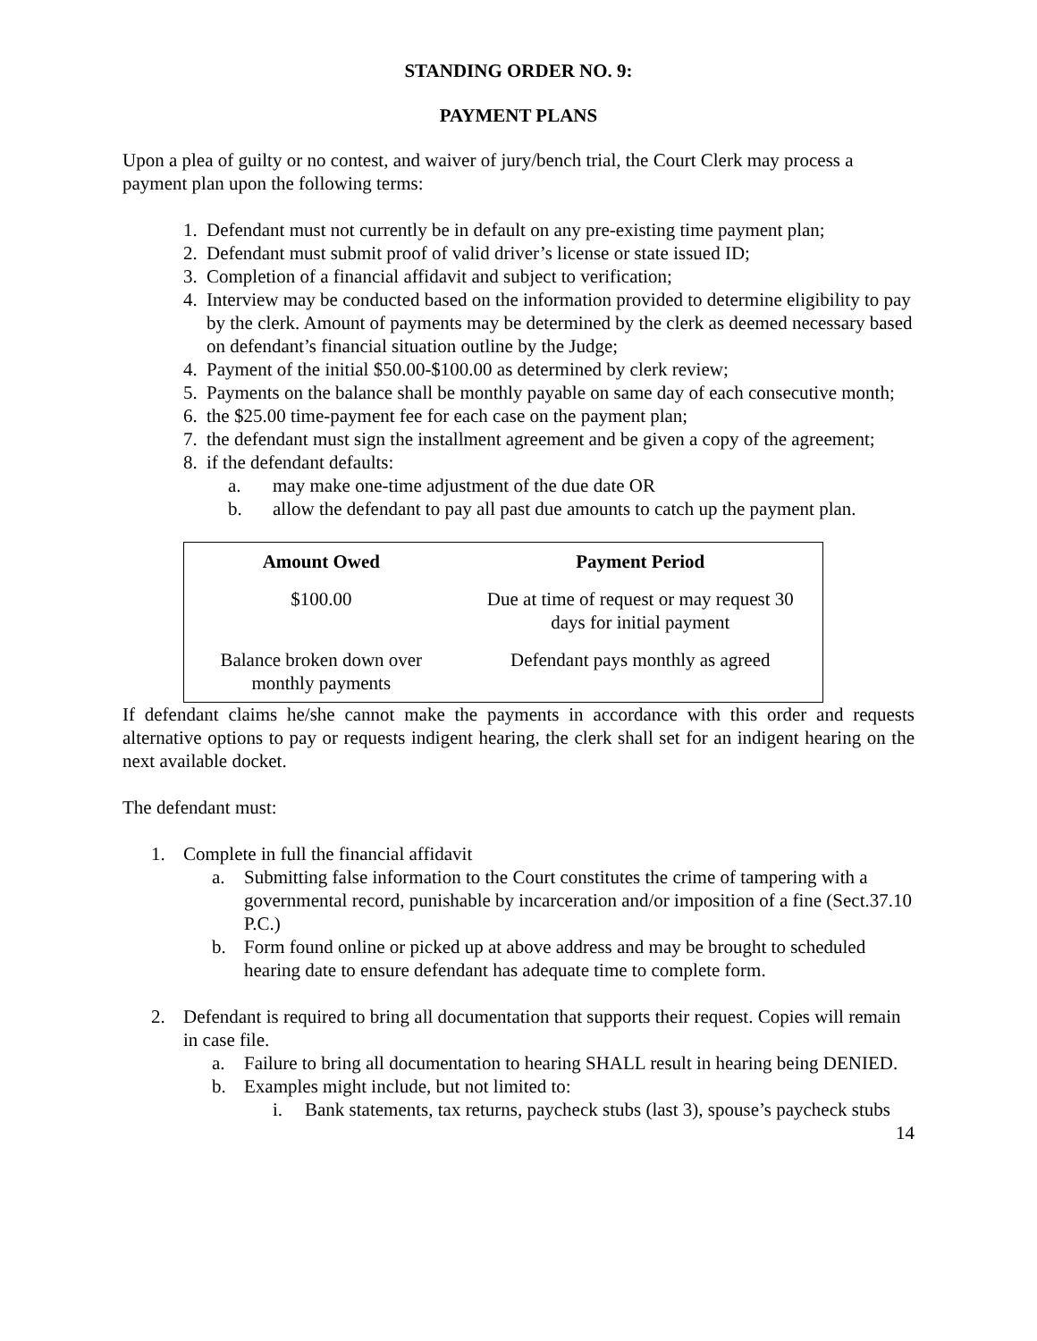STANDING ORDER NO. 9:
PAYMENT PLANS
Upon a plea of guilty or no contest, and waiver of jury/bench trial, the Court Clerk may process a payment plan upon the following terms:
1. Defendant must not currently be in default on any pre-existing time payment plan;
2. Defendant must submit proof of valid driver’s license or state issued ID;
3. Completion of a financial affidavit and subject to verification;
4. Interview may be conducted based on the information provided to determine eligibility to pay by the clerk. Amount of payments may be determined by the clerk as deemed necessary based on defendant’s financial situation outline by the Judge;
4. Payment of the initial $50.00-$100.00 as determined by clerk review;
5. Payments on the balance shall be monthly payable on same day of each consecutive month;
6. the $25.00 time-payment fee for each case on the payment plan;
7. the defendant must sign the installment agreement and be given a copy of the agreement;
8. if the defendant defaults:
a. may make one-time adjustment of the due date OR
b. allow the defendant to pay all past due amounts to catch up the payment plan.
| Amount Owed | Payment Period |
| --- | --- |
| $100.00 | Due at time of request or may request 30 days for initial payment |
| Balance broken down over monthly payments | Defendant pays monthly as agreed |
If defendant claims he/she cannot make the payments in accordance with this order and requests alternative options to pay or requests indigent hearing, the clerk shall set for an indigent hearing on the next available docket.
The defendant must:
1. Complete in full the financial affidavit
a. Submitting false information to the Court constitutes the crime of tampering with a governmental record, punishable by incarceration and/or imposition of a fine (Sect.37.10 P.C.)
b. Form found online or picked up at above address and may be brought to scheduled hearing date to ensure defendant has adequate time to complete form.
2. Defendant is required to bring all documentation that supports their request. Copies will remain in case file.
a. Failure to bring all documentation to hearing SHALL result in hearing being DENIED.
b. Examples might include, but not limited to:
i. Bank statements, tax returns, paycheck stubs (last 3), spouse’s paycheck stubs
14